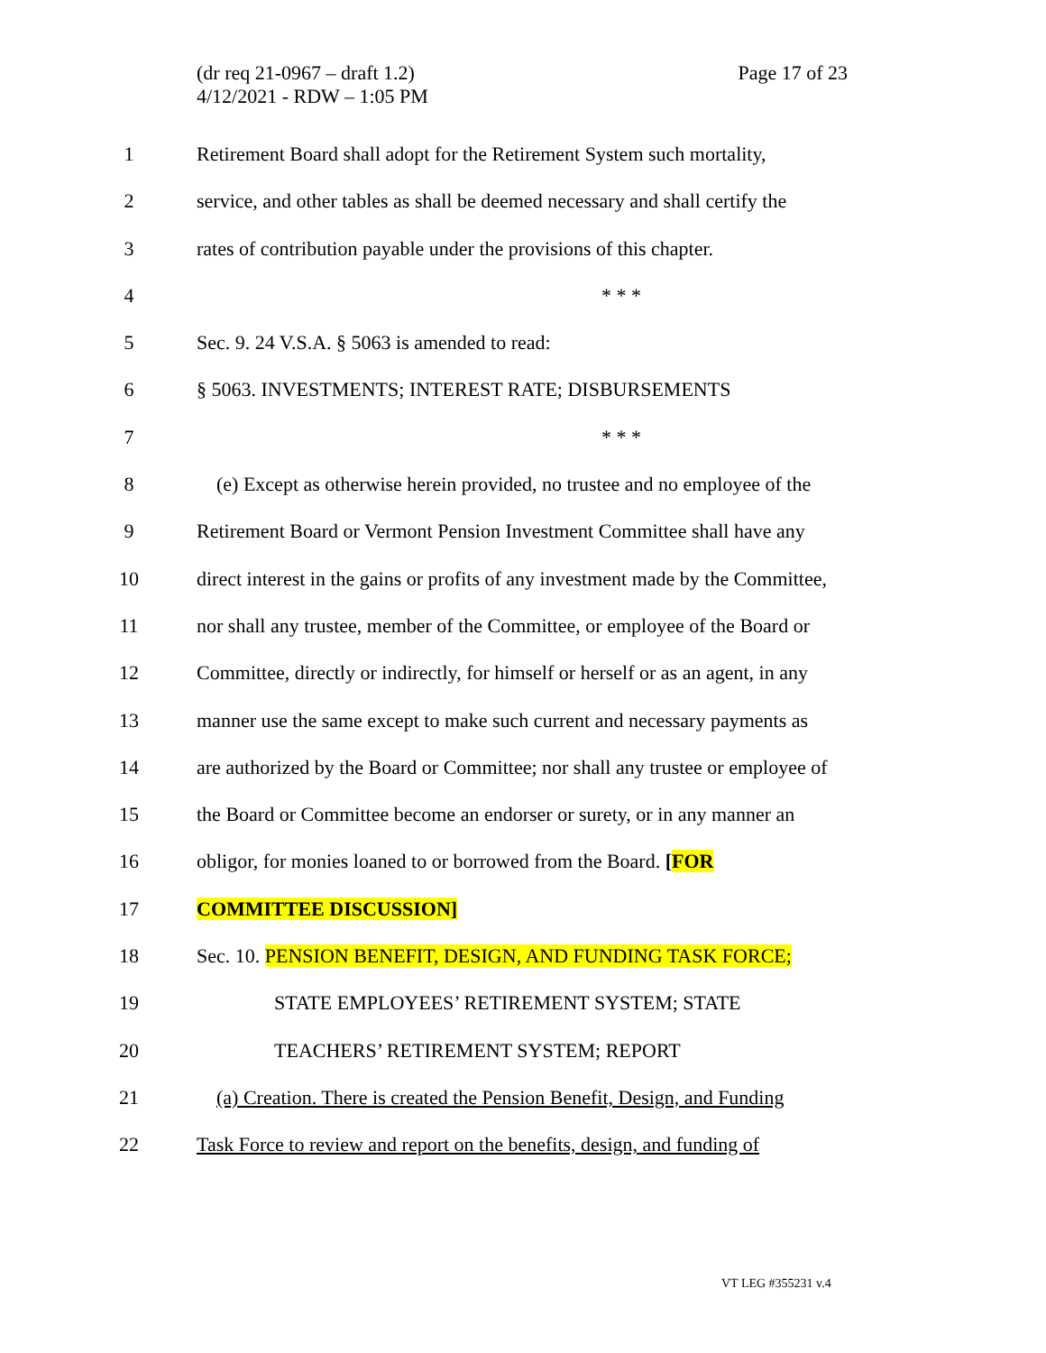(dr req 21-0967 – draft 1.2)
4/12/2021 - RDW – 1:05 PM
Page 17 of 23
1 Retirement Board shall adopt for the Retirement System such mortality,
2 service, and other tables as shall be deemed necessary and shall certify the
3 rates of contribution payable under the provisions of this chapter.
4 * * *
5 Sec. 9. 24 V.S.A. § 5063 is amended to read:
6 § 5063. INVESTMENTS; INTEREST RATE; DISBURSEMENTS
7 * * *
8 (e) Except as otherwise herein provided, no trustee and no employee of the
9 Retirement Board or Vermont Pension Investment Committee shall have any
10 direct interest in the gains or profits of any investment made by the Committee,
11 nor shall any trustee, member of the Committee, or employee of the Board or
12 Committee, directly or indirectly, for himself or herself or as an agent, in any
13 manner use the same except to make such current and necessary payments as
14 are authorized by the Board or Committee; nor shall any trustee or employee of
15 the Board or Committee become an endorser or surety, or in any manner an
16 obligor, for monies loaned to or borrowed from the Board. [FOR
17 COMMITTEE DISCUSSION]
18 Sec. 10. PENSION BENEFIT, DESIGN, AND FUNDING TASK FORCE;
19 STATE EMPLOYEES’ RETIREMENT SYSTEM; STATE
20 TEACHERS’ RETIREMENT SYSTEM; REPORT
21 (a) Creation. There is created the Pension Benefit, Design, and Funding
22 Task Force to review and report on the benefits, design, and funding of
VT LEG #355231 v.4